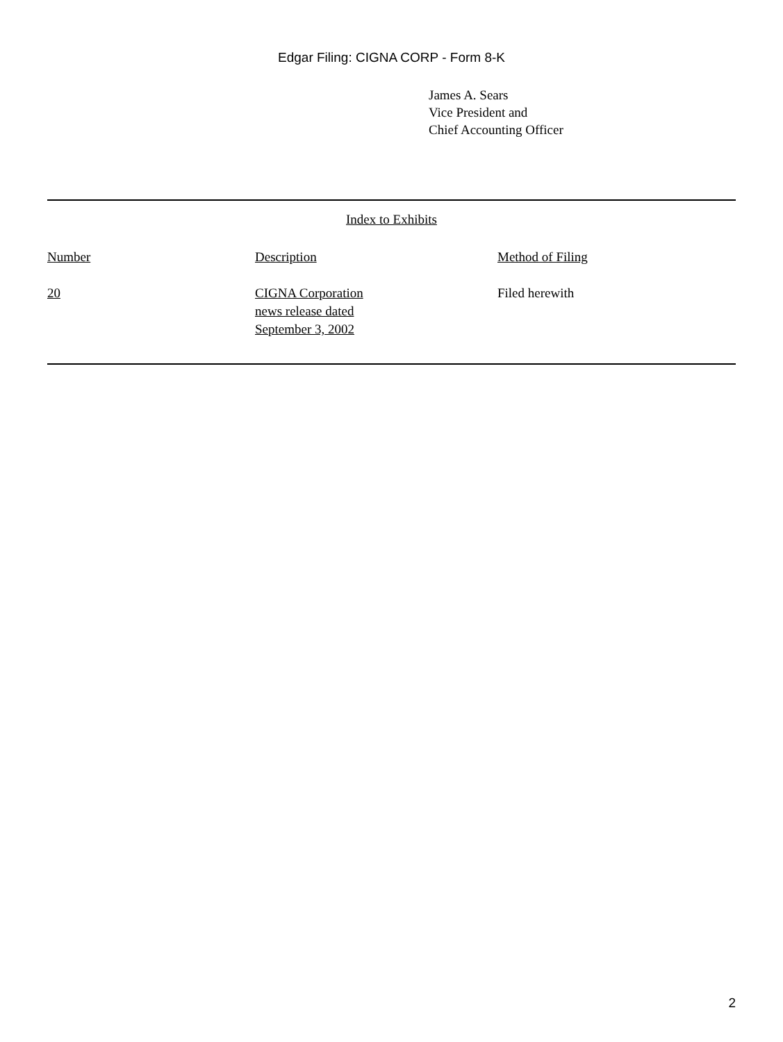Edgar Filing: CIGNA CORP - Form 8-K
James A. Sears
Vice President and
Chief Accounting Officer
Index to Exhibits
| Number | Description | Method of Filing |
| --- | --- | --- |
| 20 | CIGNA Corporation news release dated September 3, 2002 | Filed herewith |
2